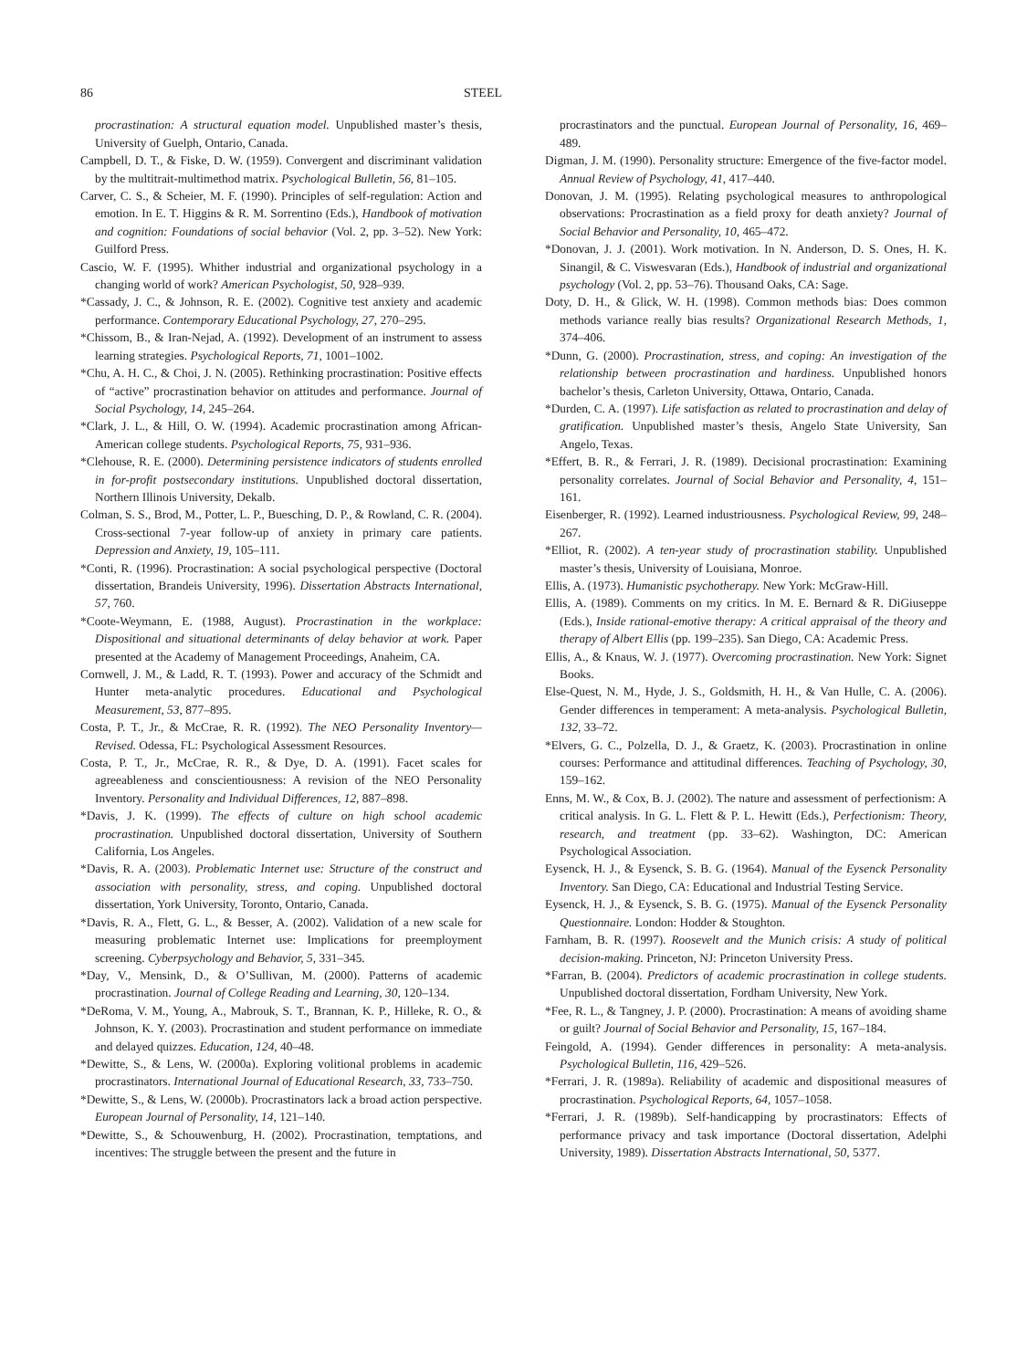86 STEEL
procrastination: A structural equation model. Unpublished master’s thesis, University of Guelph, Ontario, Canada.
Campbell, D. T., & Fiske, D. W. (1959). Convergent and discriminant validation by the multitrait-multimethod matrix. Psychological Bulletin, 56, 81–105.
Carver, C. S., & Scheier, M. F. (1990). Principles of self-regulation: Action and emotion. In E. T. Higgins & R. M. Sorrentino (Eds.), Handbook of motivation and cognition: Foundations of social behavior (Vol. 2, pp. 3–52). New York: Guilford Press.
Cascio, W. F. (1995). Whither industrial and organizational psychology in a changing world of work? American Psychologist, 50, 928–939.
*Cassady, J. C., & Johnson, R. E. (2002). Cognitive test anxiety and academic performance. Contemporary Educational Psychology, 27, 270–295.
*Chissom, B., & Iran-Nejad, A. (1992). Development of an instrument to assess learning strategies. Psychological Reports, 71, 1001–1002.
*Chu, A. H. C., & Choi, J. N. (2005). Rethinking procrastination: Positive effects of “active” procrastination behavior on attitudes and performance. Journal of Social Psychology, 14, 245–264.
*Clark, J. L., & Hill, O. W. (1994). Academic procrastination among African-American college students. Psychological Reports, 75, 931–936.
*Clehouse, R. E. (2000). Determining persistence indicators of students enrolled in for-profit postsecondary institutions. Unpublished doctoral dissertation, Northern Illinois University, Dekalb.
Colman, S. S., Brod, M., Potter, L. P., Buesching, D. P., & Rowland, C. R. (2004). Cross-sectional 7-year follow-up of anxiety in primary care patients. Depression and Anxiety, 19, 105–111.
*Conti, R. (1996). Procrastination: A social psychological perspective (Doctoral dissertation, Brandeis University, 1996). Dissertation Abstracts International, 57, 760.
*Coote-Weymann, E. (1988, August). Procrastination in the workplace: Dispositional and situational determinants of delay behavior at work. Paper presented at the Academy of Management Proceedings, Anaheim, CA.
Cornwell, J. M., & Ladd, R. T. (1993). Power and accuracy of the Schmidt and Hunter meta-analytic procedures. Educational and Psychological Measurement, 53, 877–895.
Costa, P. T., Jr., & McCrae, R. R. (1992). The NEO Personality Inventory—Revised. Odessa, FL: Psychological Assessment Resources.
Costa, P. T., Jr., McCrae, R. R., & Dye, D. A. (1991). Facet scales for agreeableness and conscientiousness: A revision of the NEO Personality Inventory. Personality and Individual Differences, 12, 887–898.
*Davis, J. K. (1999). The effects of culture on high school academic procrastination. Unpublished doctoral dissertation, University of Southern California, Los Angeles.
*Davis, R. A. (2003). Problematic Internet use: Structure of the construct and association with personality, stress, and coping. Unpublished doctoral dissertation, York University, Toronto, Ontario, Canada.
*Davis, R. A., Flett, G. L., & Besser, A. (2002). Validation of a new scale for measuring problematic Internet use: Implications for preemployment screening. Cyberpsychology and Behavior, 5, 331–345.
*Day, V., Mensink, D., & O’Sullivan, M. (2000). Patterns of academic procrastination. Journal of College Reading and Learning, 30, 120–134.
*DeRoma, V. M., Young, A., Mabrouk, S. T., Brannan, K. P., Hilleke, R. O., & Johnson, K. Y. (2003). Procrastination and student performance on immediate and delayed quizzes. Education, 124, 40–48.
*Dewitte, S., & Lens, W. (2000a). Exploring volitional problems in academic procrastinators. International Journal of Educational Research, 33, 733–750.
*Dewitte, S., & Lens, W. (2000b). Procrastinators lack a broad action perspective. European Journal of Personality, 14, 121–140.
*Dewitte, S., & Schouwenburg, H. (2002). Procrastination, temptations, and incentives: The struggle between the present and the future in
procrastinators and the punctual. European Journal of Personality, 16, 469–489.
Digman, J. M. (1990). Personality structure: Emergence of the five-factor model. Annual Review of Psychology, 41, 417–440.
Donovan, J. M. (1995). Relating psychological measures to anthropological observations: Procrastination as a field proxy for death anxiety? Journal of Social Behavior and Personality, 10, 465–472.
*Donovan, J. J. (2001). Work motivation. In N. Anderson, D. S. Ones, H. K. Sinangil, & C. Viswesvaran (Eds.), Handbook of industrial and organizational psychology (Vol. 2, pp. 53–76). Thousand Oaks, CA: Sage.
Doty, D. H., & Glick, W. H. (1998). Common methods bias: Does common methods variance really bias results? Organizational Research Methods, 1, 374–406.
*Dunn, G. (2000). Procrastination, stress, and coping: An investigation of the relationship between procrastination and hardiness. Unpublished honors bachelor’s thesis, Carleton University, Ottawa, Ontario, Canada.
*Durden, C. A. (1997). Life satisfaction as related to procrastination and delay of gratification. Unpublished master’s thesis, Angelo State University, San Angelo, Texas.
*Effert, B. R., & Ferrari, J. R. (1989). Decisional procrastination: Examining personality correlates. Journal of Social Behavior and Personality, 4, 151–161.
Eisenberger, R. (1992). Learned industriousness. Psychological Review, 99, 248–267.
*Elliot, R. (2002). A ten-year study of procrastination stability. Unpublished master’s thesis, University of Louisiana, Monroe.
Ellis, A. (1973). Humanistic psychotherapy. New York: McGraw-Hill.
Ellis, A. (1989). Comments on my critics. In M. E. Bernard & R. DiGiuseppe (Eds.), Inside rational-emotive therapy: A critical appraisal of the theory and therapy of Albert Ellis (pp. 199–235). San Diego, CA: Academic Press.
Ellis, A., & Knaus, W. J. (1977). Overcoming procrastination. New York: Signet Books.
Else-Quest, N. M., Hyde, J. S., Goldsmith, H. H., & Van Hulle, C. A. (2006). Gender differences in temperament: A meta-analysis. Psychological Bulletin, 132, 33–72.
*Elvers, G. C., Polzella, D. J., & Graetz, K. (2003). Procrastination in online courses: Performance and attitudinal differences. Teaching of Psychology, 30, 159–162.
Enns, M. W., & Cox, B. J. (2002). The nature and assessment of perfectionism: A critical analysis. In G. L. Flett & P. L. Hewitt (Eds.), Perfectionism: Theory, research, and treatment (pp. 33–62). Washington, DC: American Psychological Association.
Eysenck, H. J., & Eysenck, S. B. G. (1964). Manual of the Eysenck Personality Inventory. San Diego, CA: Educational and Industrial Testing Service.
Eysenck, H. J., & Eysenck, S. B. G. (1975). Manual of the Eysenck Personality Questionnaire. London: Hodder & Stoughton.
Farnham, B. R. (1997). Roosevelt and the Munich crisis: A study of political decision-making. Princeton, NJ: Princeton University Press.
*Farran, B. (2004). Predictors of academic procrastination in college students. Unpublished doctoral dissertation, Fordham University, New York.
*Fee, R. L., & Tangney, J. P. (2000). Procrastination: A means of avoiding shame or guilt? Journal of Social Behavior and Personality, 15, 167–184.
Feingold, A. (1994). Gender differences in personality: A meta-analysis. Psychological Bulletin, 116, 429–526.
*Ferrari, J. R. (1989a). Reliability of academic and dispositional measures of procrastination. Psychological Reports, 64, 1057–1058.
*Ferrari, J. R. (1989b). Self-handicapping by procrastinators: Effects of performance privacy and task importance (Doctoral dissertation, Adelphi University, 1989). Dissertation Abstracts International, 50, 5377.